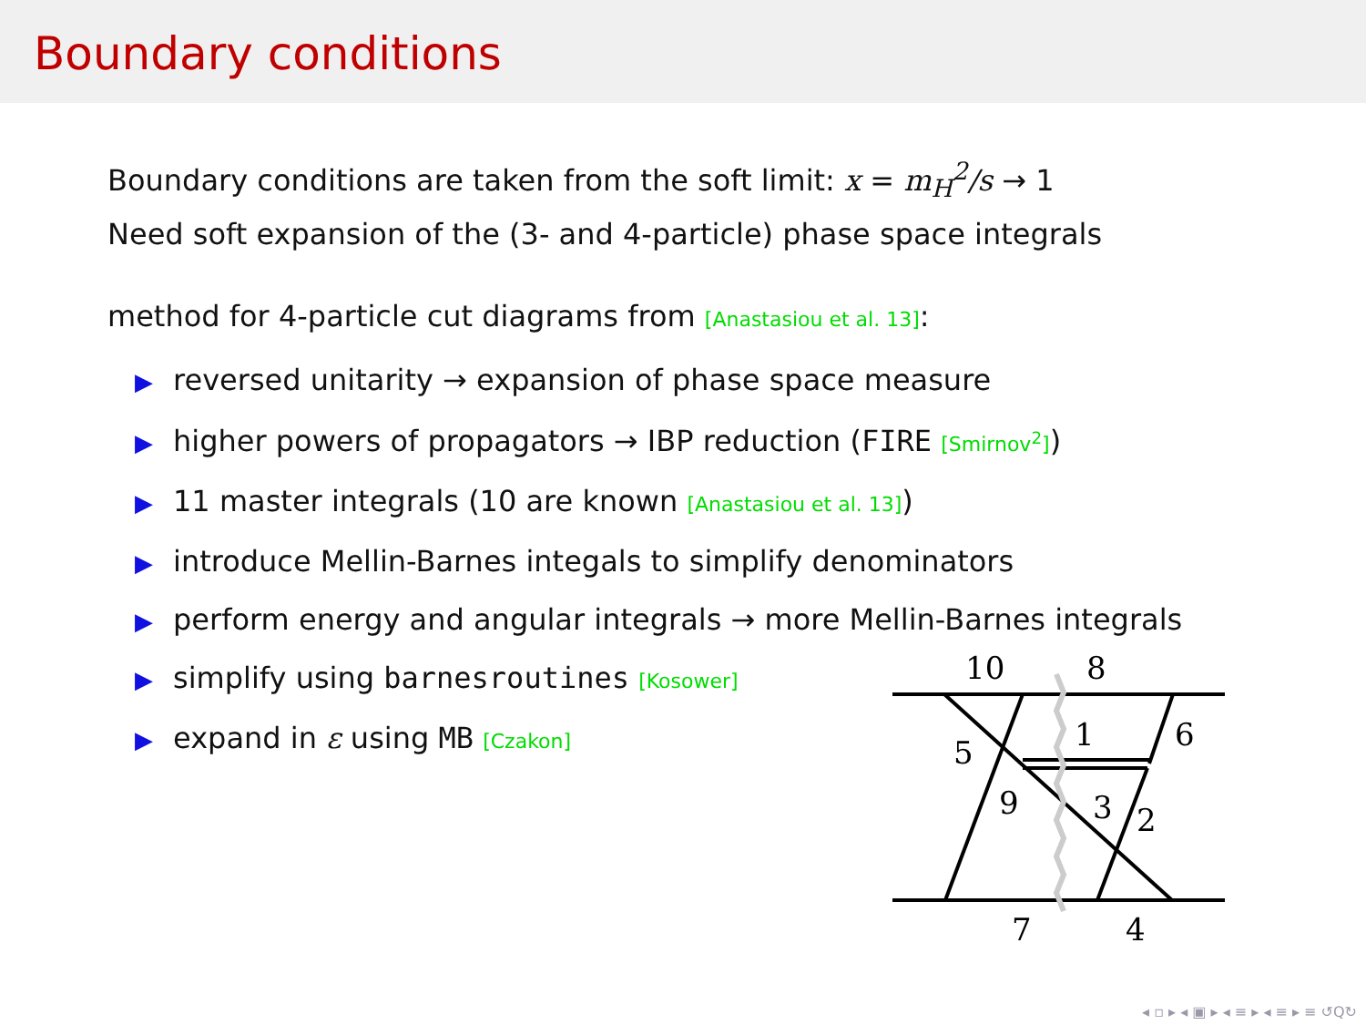Boundary conditions
Boundary conditions are taken from the soft limit: x = m<sub>H</sub><sup>2</sup>/s → 1
Need soft expansion of the (3- and 4-particle) phase space integrals
method for 4-particle cut diagrams from [Anastasiou et al. 13]:
▶ reversed unitarity → expansion of phase space measure
▶ higher powers of propagators → IBP reduction (FIRE [Smirnov<sup>2</sup>])
▶ 11 master integrals (10 are known [Anastasiou et al. 13])
▶ introduce Mellin-Barnes integals to simplify denominators
▶ perform energy and angular integrals → more Mellin-Barnes integrals
▶ simplify using barnesroutines [Kosower]
▶ expand in ε using MB [Czakon]
10
8
1
6
5
9
3
2
7
4
◂ ▫ ▸ ◂ ▣ ▸ ◂ ≡ ▸ ◂ ≡ ▸ ≡ ↺Q↻